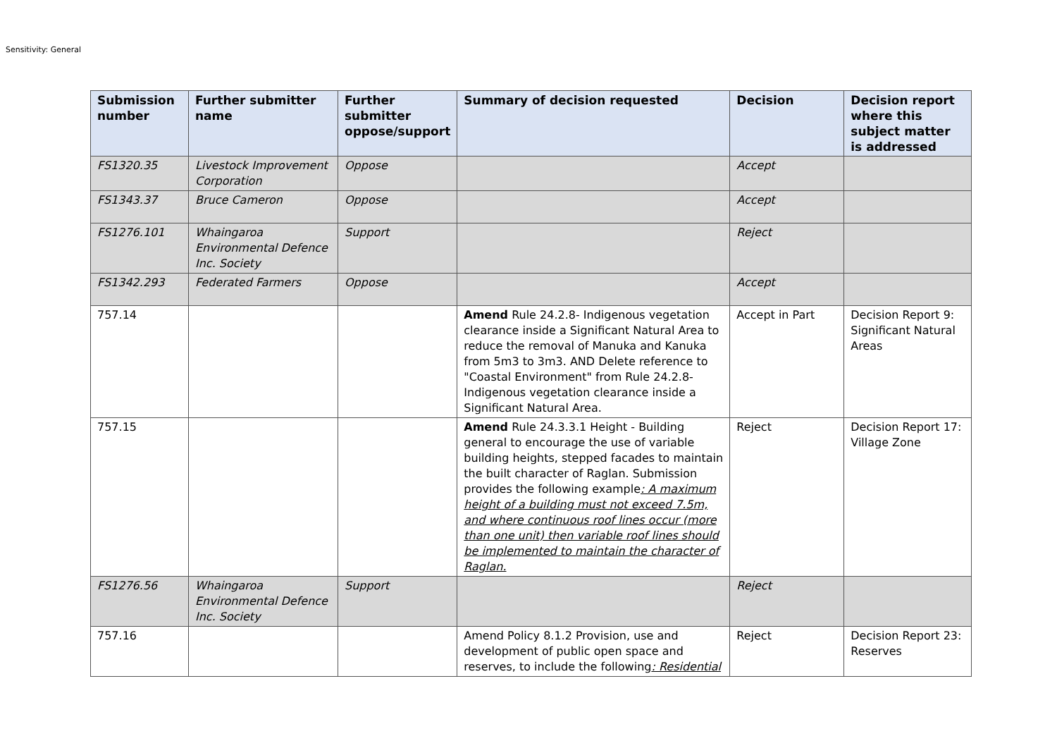Sensitivity: General
| Submission number | Further submitter name | Further submitter oppose/support | Summary of decision requested | Decision | Decision report where this subject matter is addressed |
| --- | --- | --- | --- | --- | --- |
| FS1320.35 | Livestock Improvement Corporation | Oppose | | Accept | |
| FS1343.37 | Bruce Cameron | Oppose | | Accept | |
| FS1276.101 | Whaingaroa Environmental Defence Inc. Society | Support | | Reject | |
| FS1342.293 | Federated Farmers | Oppose | | Accept | |
| 757.14 | | | Amend Rule 24.2.8- Indigenous vegetation clearance inside a Significant Natural Area to reduce the removal of Manuka and Kanuka from 5m3 to 3m3. AND Delete reference to "Coastal Environment" from Rule 24.2.8- Indigenous vegetation clearance inside a Significant Natural Area. | Accept in Part | Decision Report 9: Significant Natural Areas |
| 757.15 | | | Amend Rule 24.3.3.1 Height - Building general to encourage the use of variable building heights, stepped facades to maintain the built character of Raglan. Submission provides the following example : A maximum height of a building must not exceed 7.5m, and where continuous roof lines occur (more than one unit) then variable roof lines should be implemented to maintain the character of Raglan. | Reject | Decision Report 17: Village Zone |
| FS1276.56 | Whaingaroa Environmental Defence Inc. Society | Support | | Reject | |
| 757.16 | | | Amend Policy 8.1.2 Provision, use and development of public open space and reserves, to include the following : Residential | Reject | Decision Report 23: Reserves |